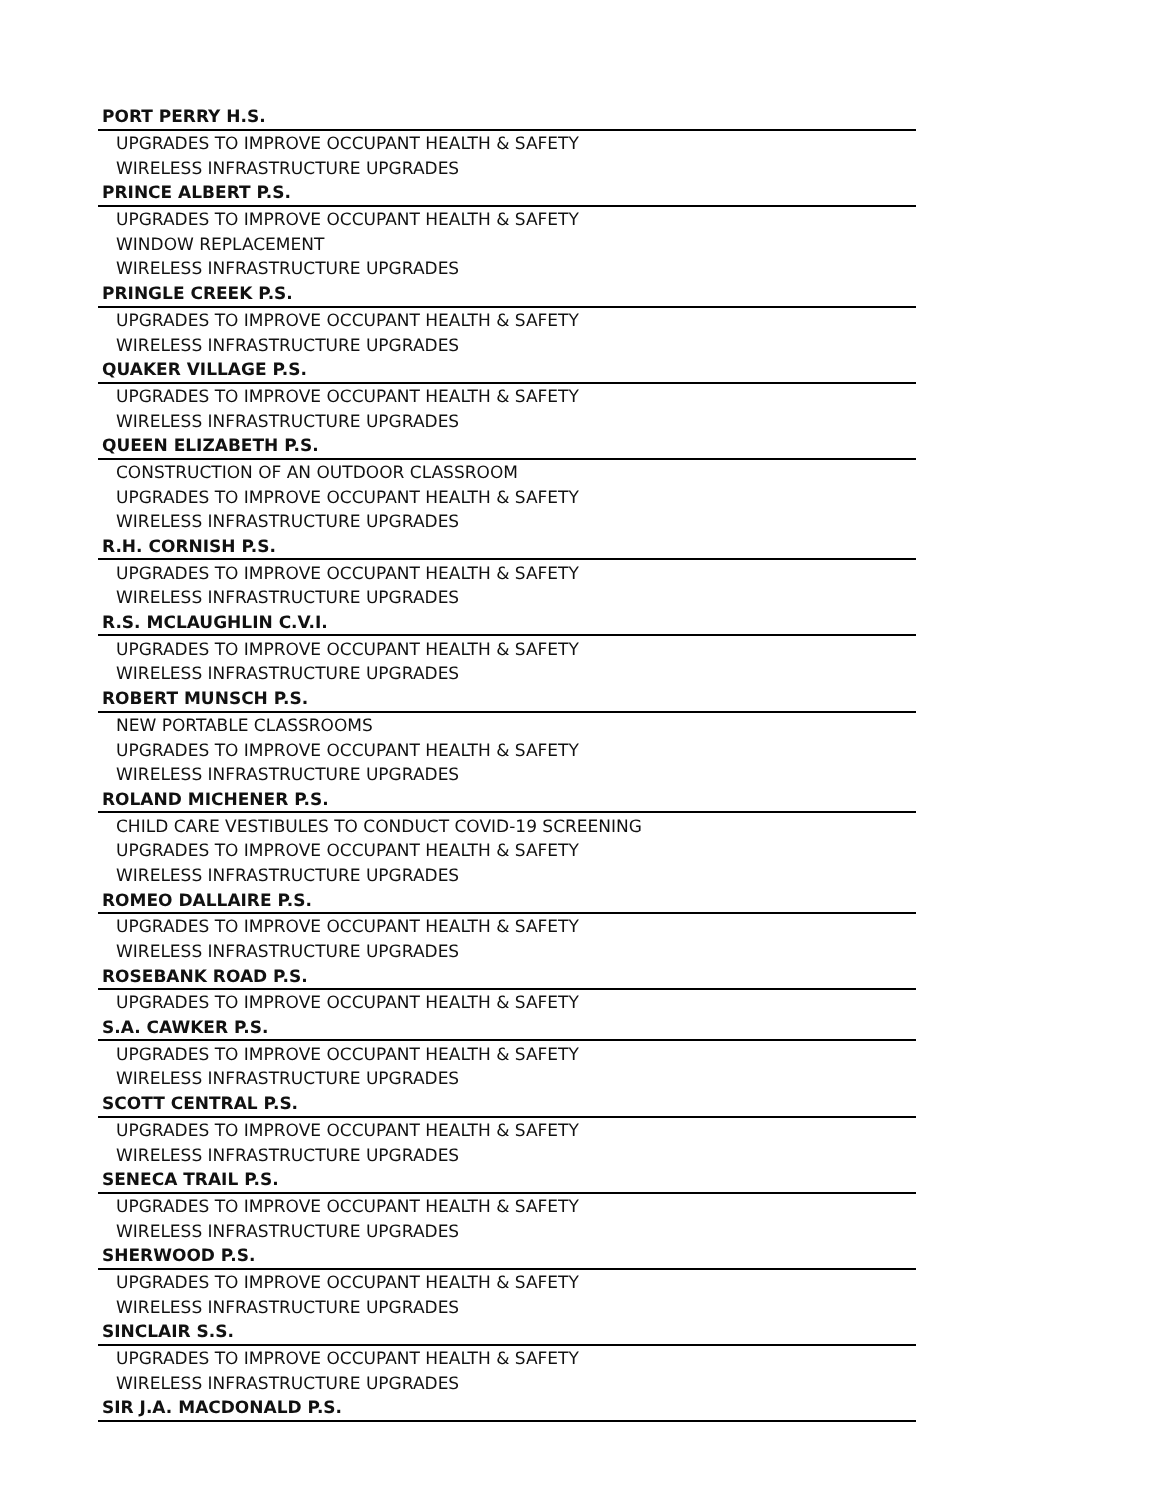| PORT PERRY H.S. |
| --- |
| UPGRADES TO IMPROVE OCCUPANT HEALTH & SAFETY |
| WIRELESS INFRASTRUCTURE UPGRADES |
| PRINCE ALBERT P.S. |
| UPGRADES TO IMPROVE OCCUPANT HEALTH & SAFETY |
| WINDOW REPLACEMENT |
| WIRELESS INFRASTRUCTURE UPGRADES |
| PRINGLE CREEK P.S. |
| UPGRADES TO IMPROVE OCCUPANT HEALTH & SAFETY |
| WIRELESS INFRASTRUCTURE UPGRADES |
| QUAKER VILLAGE P.S. |
| UPGRADES TO IMPROVE OCCUPANT HEALTH & SAFETY |
| WIRELESS INFRASTRUCTURE UPGRADES |
| QUEEN ELIZABETH P.S. |
| CONSTRUCTION OF AN OUTDOOR CLASSROOM |
| UPGRADES TO IMPROVE OCCUPANT HEALTH & SAFETY |
| WIRELESS INFRASTRUCTURE UPGRADES |
| R.H. CORNISH P.S. |
| UPGRADES TO IMPROVE OCCUPANT HEALTH & SAFETY |
| WIRELESS INFRASTRUCTURE UPGRADES |
| R.S. MCLAUGHLIN C.V.I. |
| UPGRADES TO IMPROVE OCCUPANT HEALTH & SAFETY |
| WIRELESS INFRASTRUCTURE UPGRADES |
| ROBERT MUNSCH P.S. |
| NEW PORTABLE CLASSROOMS |
| UPGRADES TO IMPROVE OCCUPANT HEALTH & SAFETY |
| WIRELESS INFRASTRUCTURE UPGRADES |
| ROLAND MICHENER P.S. |
| CHILD CARE VESTIBULES TO CONDUCT COVID-19 SCREENING |
| UPGRADES TO IMPROVE OCCUPANT HEALTH & SAFETY |
| WIRELESS INFRASTRUCTURE UPGRADES |
| ROMEO DALLAIRE P.S. |
| UPGRADES TO IMPROVE OCCUPANT HEALTH & SAFETY |
| WIRELESS INFRASTRUCTURE UPGRADES |
| ROSEBANK ROAD P.S. |
| UPGRADES TO IMPROVE OCCUPANT HEALTH & SAFETY |
| S.A. CAWKER P.S. |
| UPGRADES TO IMPROVE OCCUPANT HEALTH & SAFETY |
| WIRELESS INFRASTRUCTURE UPGRADES |
| SCOTT CENTRAL P.S. |
| UPGRADES TO IMPROVE OCCUPANT HEALTH & SAFETY |
| WIRELESS INFRASTRUCTURE UPGRADES |
| SENECA TRAIL P.S. |
| UPGRADES TO IMPROVE OCCUPANT HEALTH & SAFETY |
| WIRELESS INFRASTRUCTURE UPGRADES |
| SHERWOOD P.S. |
| UPGRADES TO IMPROVE OCCUPANT HEALTH & SAFETY |
| WIRELESS INFRASTRUCTURE UPGRADES |
| SINCLAIR S.S. |
| UPGRADES TO IMPROVE OCCUPANT HEALTH & SAFETY |
| WIRELESS INFRASTRUCTURE UPGRADES |
| SIR J.A. MACDONALD P.S. |